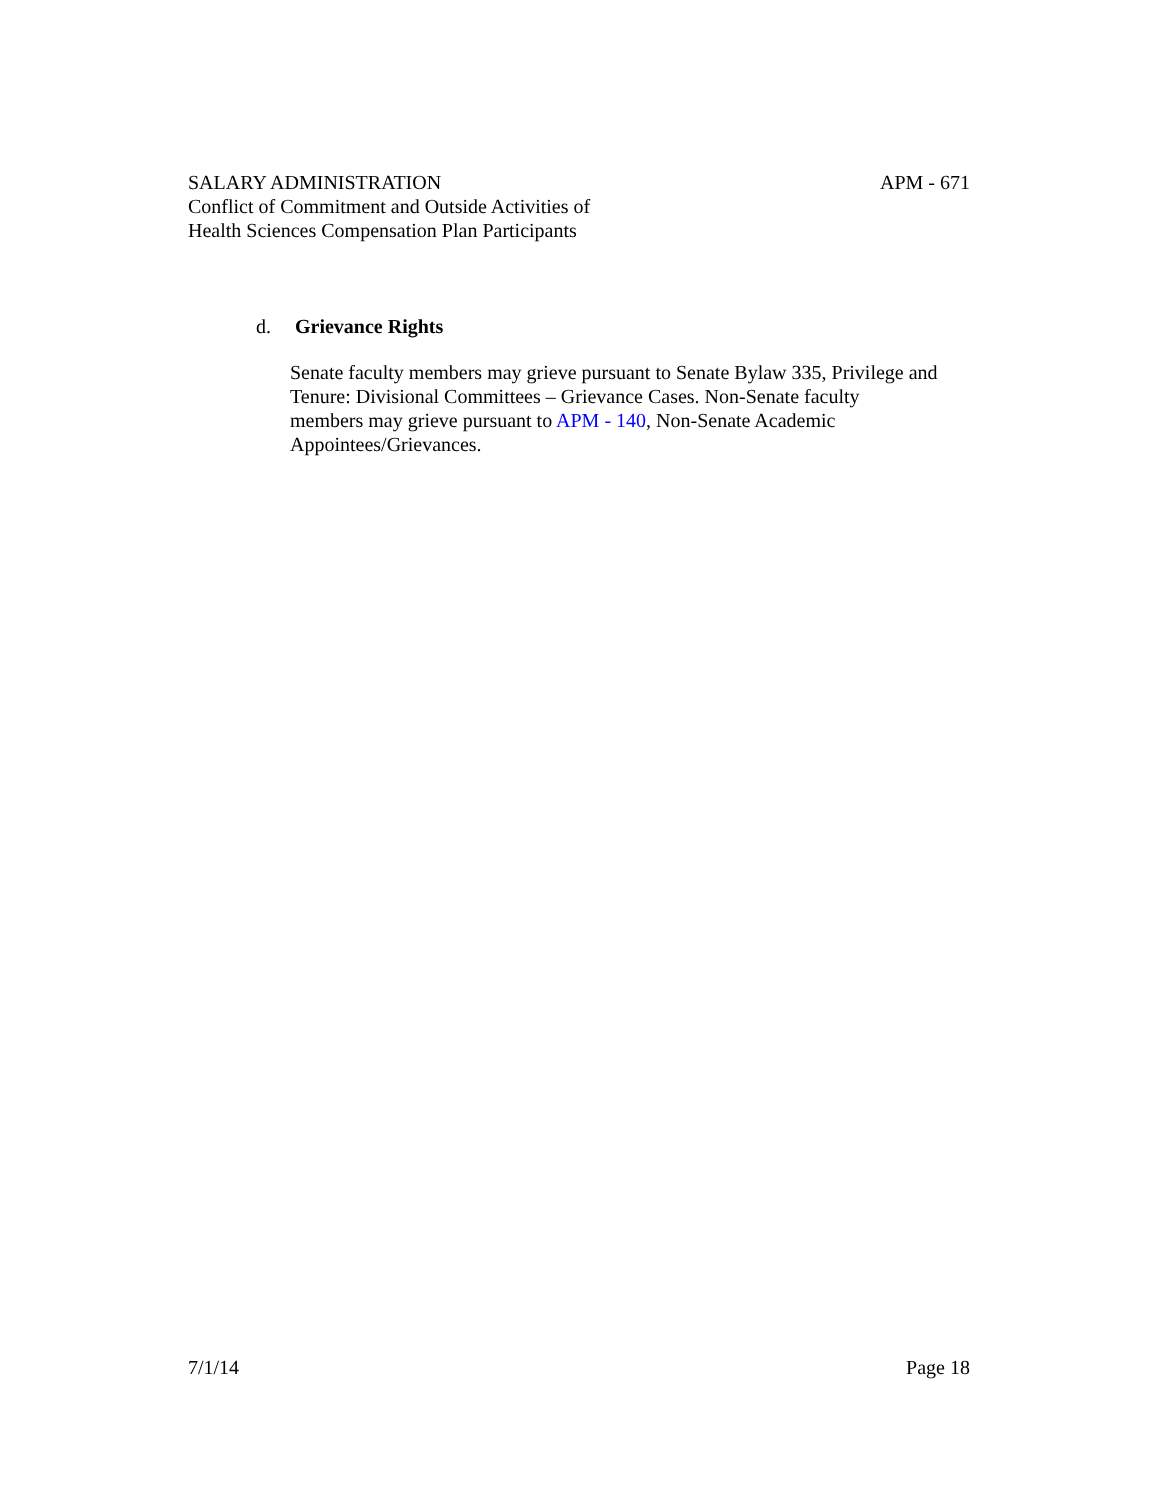SALARY ADMINISTRATION APM - 671
Conflict of Commitment and Outside Activities of
Health Sciences Compensation Plan Participants
d. Grievance Rights
Senate faculty members may grieve pursuant to Senate Bylaw 335, Privilege and Tenure: Divisional Committees – Grievance Cases. Non-Senate faculty
members may grieve pursuant to APM - 140, Non-Senate Academic
Appointees/Grievances.
7/1/14 Page 18